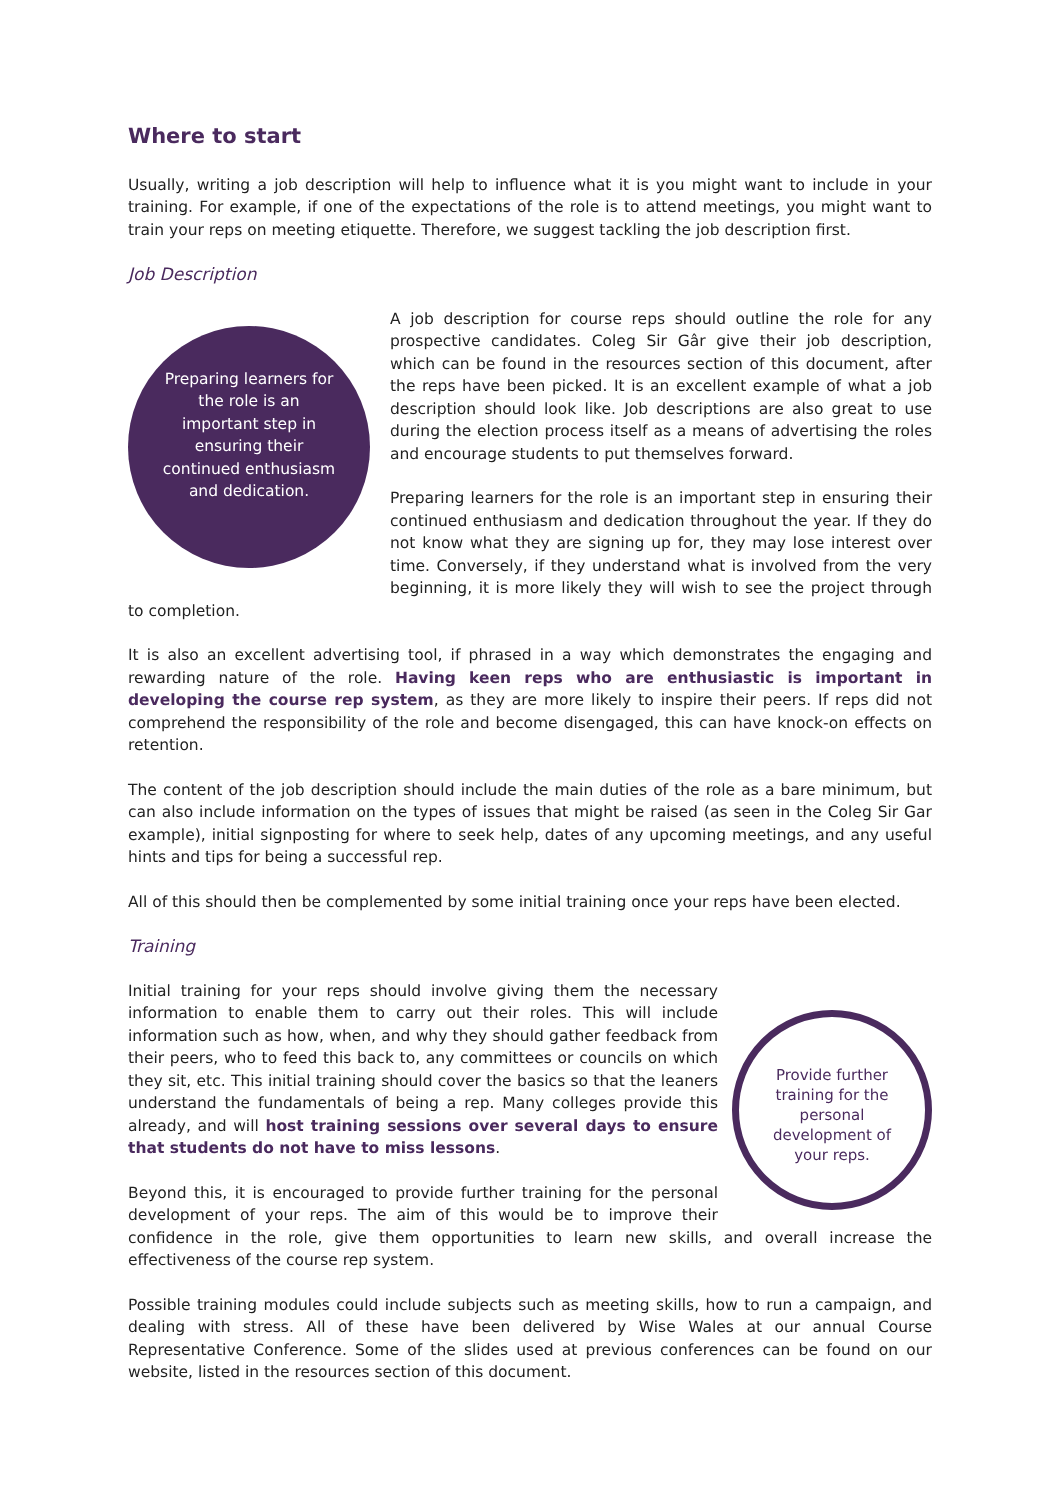Where to start
Usually, writing a job description will help to influence what it is you might want to include in your training. For example, if one of the expectations of the role is to attend meetings, you might want to train your reps on meeting etiquette. Therefore, we suggest tackling the job description first.
Job Description
Preparing learners for the role is an important step in ensuring their continued enthusiasm and dedication.
A job description for course reps should outline the role for any prospective candidates. Coleg Sir Gâr give their job description, which can be found in the resources section of this document, after the reps have been picked. It is an excellent example of what a job description should look like. Job descriptions are also great to use during the election process itself as a means of advertising the roles and encourage students to put themselves forward.
Preparing learners for the role is an important step in ensuring their continued enthusiasm and dedication throughout the year. If they do not know what they are signing up for, they may lose interest over time. Conversely, if they understand what is involved from the very beginning, it is more likely they will wish to see the project through to completion.
It is also an excellent advertising tool, if phrased in a way which demonstrates the engaging and rewarding nature of the role. Having keen reps who are enthusiastic is important in developing the course rep system, as they are more likely to inspire their peers. If reps did not comprehend the responsibility of the role and become disengaged, this can have knock-on effects on retention.
The content of the job description should include the main duties of the role as a bare minimum, but can also include information on the types of issues that might be raised (as seen in the Coleg Sir Gar example), initial signposting for where to seek help, dates of any upcoming meetings, and any useful hints and tips for being a successful rep.
All of this should then be complemented by some initial training once your reps have been elected.
Training
Provide further training for the personal development of your reps.
Initial training for your reps should involve giving them the necessary information to enable them to carry out their roles. This will include information such as how, when, and why they should gather feedback from their peers, who to feed this back to, any committees or councils on which they sit, etc. This initial training should cover the basics so that the leaners understand the fundamentals of being a rep. Many colleges provide this already, and will host training sessions over several days to ensure that students do not have to miss lessons.
Beyond this, it is encouraged to provide further training for the personal development of your reps. The aim of this would be to improve their confidence in the role, give them opportunities to learn new skills, and overall increase the effectiveness of the course rep system.
Possible training modules could include subjects such as meeting skills, how to run a campaign, and dealing with stress. All of these have been delivered by Wise Wales at our annual Course Representative Conference. Some of the slides used at previous conferences can be found on our website, listed in the resources section of this document.